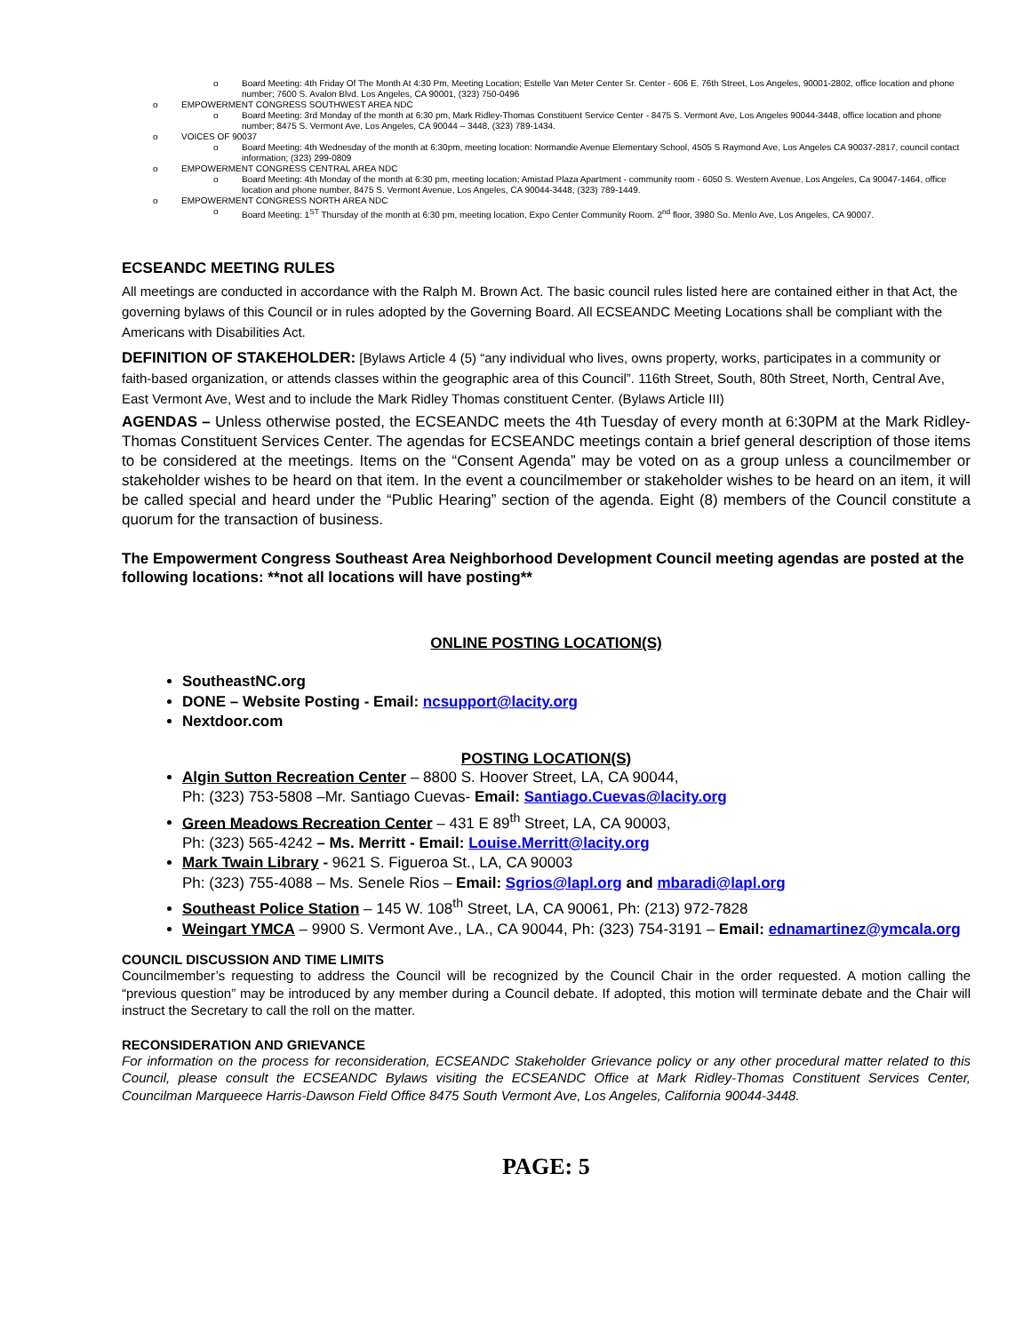o Board Meeting: 4th Friday Of The Month At 4:30 Pm, Meeting Location; Estelle Van Meter Center Sr. Center - 606 E. 76th Street, Los Angeles, 90001-2802, office location and phone number; 7600 S. Avalon Blvd. Los Angeles, CA 90001, (323) 750-0496
o EMPOWERMENT CONGRESS SOUTHWEST AREA NDC
o Board Meeting: 3rd Monday of the month at 6:30 pm, Mark Ridley-Thomas Constituent Service Center - 8475 S. Vermont Ave, Los Angeles 90044-3448, office location and phone number; 8475 S. Vermont Ave, Los Angeles, CA 90044 – 3448, (323) 789-1434.
o VOICES OF 90037
o Board Meeting: 4th Wednesday of the month at 6:30pm, meeting location: Normandie Avenue Elementary School, 4505 S Raymond Ave, Los Angeles CA 90037-2817, council contact information; (323) 299-0809
o EMPOWERMENT CONGRESS CENTRAL AREA NDC
o Board Meeting: 4th Monday of the month at 6:30 pm, meeting location; Amistad Plaza Apartment - community room - 6050 S. Western Avenue, Los Angeles, Ca 90047-1464, office location and phone number, 8475 S. Vermont Avenue, Los Angeles, CA 90044-3448, (323) 789-1449.
o EMPOWERMENT CONGRESS NORTH AREA NDC
o Board Meeting: 1<sup>ST</sup> Thursday of the month at 6:30 pm, meeting location, Expo Center Community Room. 2<sup>nd</sup> floor, 3980 So. Menlo Ave, Los Angeles, CA 90007.
ECSEANDC MEETING RULES
All meetings are conducted in accordance with the Ralph M. Brown Act. The basic council rules listed here are contained either in that Act, the governing bylaws of this Council or in rules adopted by the Governing Board. All ECSEANDC Meeting Locations shall be compliant with the Americans with Disabilities Act.
DEFINITION OF STAKEHOLDER: [Bylaws Article 4 (5) “any individual who lives, owns property, works, participates in a community or faith-based organization, or attends classes within the geographic area of this Council”. 116th Street, South, 80th Street, North, Central Ave, East Vermont Ave, West and to include the Mark Ridley Thomas constituent Center. (Bylaws Article III)
AGENDAS – Unless otherwise posted, the ECSEANDC meets the 4th Tuesday of every month at 6:30PM at the Mark Ridley-Thomas Constituent Services Center. The agendas for ECSEANDC meetings contain a brief general description of those items to be considered at the meetings. Items on the “Consent Agenda” may be voted on as a group unless a councilmember or stakeholder wishes to be heard on that item. In the event a councilmember or stakeholder wishes to be heard on an item, it will be called special and heard under the “Public Hearing” section of the agenda. Eight (8) members of the Council constitute a quorum for the transaction of business.
The Empowerment Congress Southeast Area Neighborhood Development Council meeting agendas are posted at the following locations: **not all locations will have posting**
ONLINE POSTING LOCATION(S)
SoutheastNC.org
DONE – Website Posting - Email: ncsupport@lacity.org
Nextdoor.com
POSTING LOCATION(S)
Algin Sutton Recreation Center – 8800 S. Hoover Street, LA, CA 90044,
Ph: (323) 753-5808 –Mr. Santiago Cuevas- Email: Santiago.Cuevas@lacity.org
Green Meadows Recreation Center – 431 E 89<sup>th</sup> Street, LA, CA 90003,
Ph: (323) 565-4242 – Ms. Merritt - Email: Louise.Merritt@lacity.org
Mark Twain Library - 9621 S. Figueroa St., LA, CA 90003
Ph: (323) 755-4088 – Ms. Senele Rios – Email: Sgrios@lapl.org and mbaradi@lapl.org
Southeast Police Station – 145 W. 108<sup>th</sup> Street, LA, CA 90061, Ph: (213) 972-7828
Weingart YMCA – 9900 S. Vermont Ave., LA., CA 90044, Ph: (323) 754-3191 – Email: ednamartinez@ymcala.org
COUNCIL DISCUSSION AND TIME LIMITS
Councilmember’s requesting to address the Council will be recognized by the Council Chair in the order requested. A motion calling the “previous question” may be introduced by any member during a Council debate. If adopted, this motion will terminate debate and the Chair will instruct the Secretary to call the roll on the matter.
RECONSIDERATION AND GRIEVANCE
For information on the process for reconsideration, ECSEANDC Stakeholder Grievance policy or any other procedural matter related to this Council, please consult the ECSEANDC Bylaws visiting the ECSEANDC Office at Mark Ridley-Thomas Constituent Services Center, Councilman Marqueece Harris-Dawson Field Office 8475 South Vermont Ave, Los Angeles, California 90044-3448.
PAGE: 5